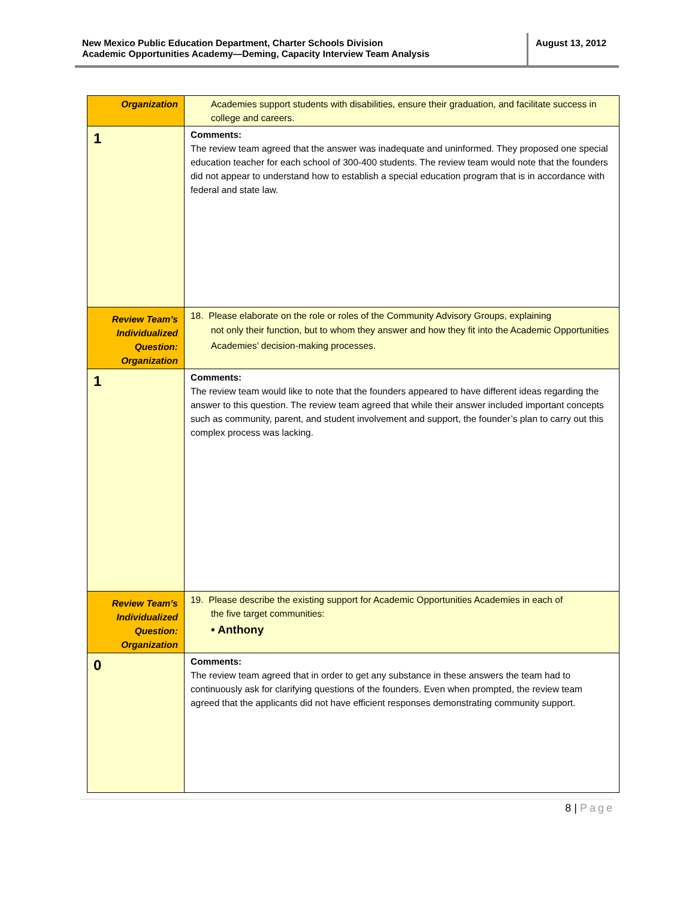New Mexico Public Education Department, Charter Schools Division
Academic Opportunities Academy—Deming, Capacity Interview Team Analysis
August 13, 2012
| Organization | Academies support students with disabilities, ensure their graduation, and facilitate success in college and careers. |
| 1 | Comments: The review team agreed that the answer was inadequate and uninformed. They proposed one special education teacher for each school of 300-400 students. The review team would note that the founders did not appear to understand how to establish a special education program that is in accordance with federal and state law. |
| Review Team’s Individualized Question: Organization | 18. Please elaborate on the role or roles of the Community Advisory Groups, explaining not only their function, but to whom they answer and how they fit into the Academic Opportunities Academies’ decision-making processes. |
| 1 | Comments: The review team would like to note that the founders appeared to have different ideas regarding the answer to this question. The review team agreed that while their answer included important concepts such as community, parent, and student involvement and support, the founder’s plan to carry out this complex process was lacking. |
| Review Team’s Individualized Question: Organization | 19. Please describe the existing support for Academic Opportunities Academies in each of the five target communities: • Anthony |
| 0 | Comments: The review team agreed that in order to get any substance in these answers the team had to continuously ask for clarifying questions of the founders. Even when prompted, the review team agreed that the applicants did not have efficient responses demonstrating community support. |
8 | Page